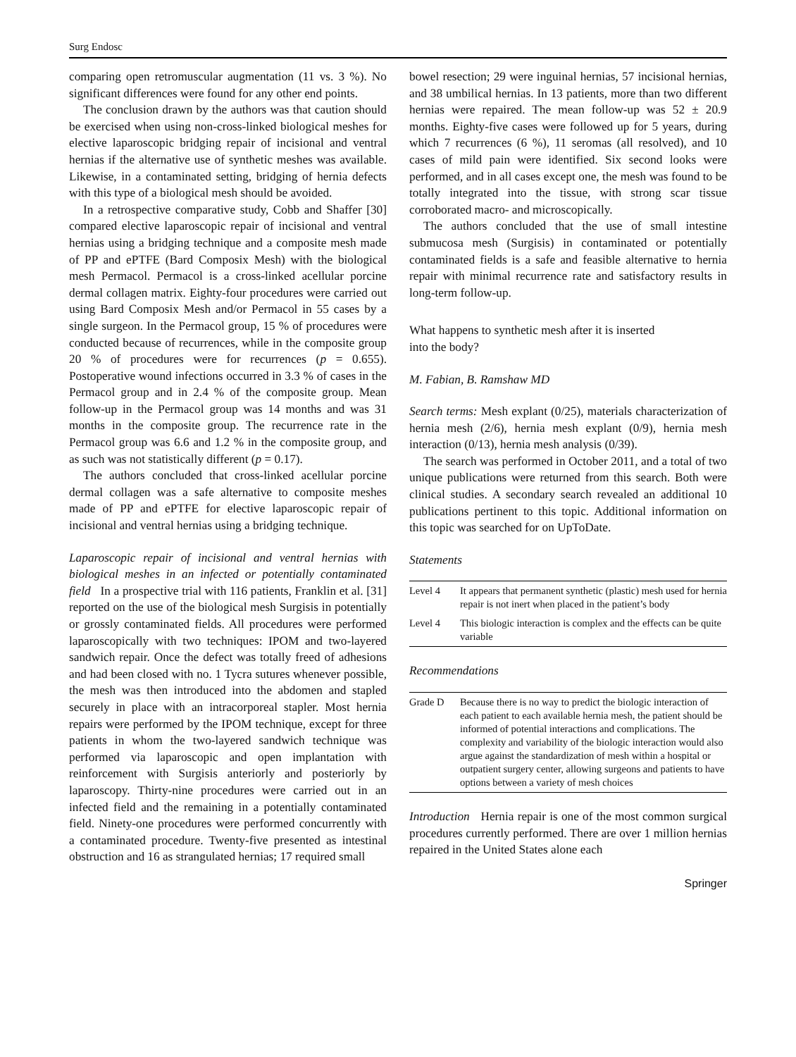Surg Endosc
comparing open retromuscular augmentation (11 vs. 3 %). No significant differences were found for any other end points.
The conclusion drawn by the authors was that caution should be exercised when using non-cross-linked biological meshes for elective laparoscopic bridging repair of incisional and ventral hernias if the alternative use of synthetic meshes was available. Likewise, in a contaminated setting, bridging of hernia defects with this type of a biological mesh should be avoided.
In a retrospective comparative study, Cobb and Shaffer [30] compared elective laparoscopic repair of incisional and ventral hernias using a bridging technique and a composite mesh made of PP and ePTFE (Bard Composix Mesh) with the biological mesh Permacol. Permacol is a cross-linked acellular porcine dermal collagen matrix. Eighty-four procedures were carried out using Bard Composix Mesh and/or Permacol in 55 cases by a single surgeon. In the Permacol group, 15 % of procedures were conducted because of recurrences, while in the composite group 20 % of procedures were for recurrences (p = 0.655). Postoperative wound infections occurred in 3.3 % of cases in the Permacol group and in 2.4 % of the composite group. Mean follow-up in the Permacol group was 14 months and was 31 months in the composite group. The recurrence rate in the Permacol group was 6.6 and 1.2 % in the composite group, and as such was not statistically different (p = 0.17).
The authors concluded that cross-linked acellular porcine dermal collagen was a safe alternative to composite meshes made of PP and ePTFE for elective laparoscopic repair of incisional and ventral hernias using a bridging technique.
Laparoscopic repair of incisional and ventral hernias with biological meshes in an infected or potentially contaminated field In a prospective trial with 116 patients, Franklin et al. [31] reported on the use of the biological mesh Surgisis in potentially or grossly contaminated fields. All procedures were performed laparoscopically with two techniques: IPOM and two-layered sandwich repair. Once the defect was totally freed of adhesions and had been closed with no. 1 Tycra sutures whenever possible, the mesh was then introduced into the abdomen and stapled securely in place with an intracorporeal stapler. Most hernia repairs were performed by the IPOM technique, except for three patients in whom the two-layered sandwich technique was performed via laparoscopic and open implantation with reinforcement with Surgisis anteriorly and posteriorly by laparoscopy. Thirty-nine procedures were carried out in an infected field and the remaining in a potentially contaminated field. Ninety-one procedures were performed concurrently with a contaminated procedure. Twenty-five presented as intestinal obstruction and 16 as strangulated hernias; 17 required small
bowel resection; 29 were inguinal hernias, 57 incisional hernias, and 38 umbilical hernias. In 13 patients, more than two different hernias were repaired. The mean follow-up was 52 ± 20.9 months. Eighty-five cases were followed up for 5 years, during which 7 recurrences (6 %), 11 seromas (all resolved), and 10 cases of mild pain were identified. Six second looks were performed, and in all cases except one, the mesh was found to be totally integrated into the tissue, with strong scar tissue corroborated macro- and microscopically.
The authors concluded that the use of small intestine submucosa mesh (Surgisis) in contaminated or potentially contaminated fields is a safe and feasible alternative to hernia repair with minimal recurrence rate and satisfactory results in long-term follow-up.
What happens to synthetic mesh after it is inserted
into the body?
M. Fabian, B. Ramshaw MD
Search terms: Mesh explant (0/25), materials characterization of hernia mesh (2/6), hernia mesh explant (0/9), hernia mesh interaction (0/13), hernia mesh analysis (0/39).
The search was performed in October 2011, and a total of two unique publications were returned from this search. Both were clinical studies. A secondary search revealed an additional 10 publications pertinent to this topic. Additional information on this topic was searched for on UpToDate.
Statements
| Level 4 | It appears that permanent synthetic (plastic) mesh used for hernia repair is not inert when placed in the patient’s body |
| Level 4 | This biologic interaction is complex and the effects can be quite variable |
Recommendations
| Grade D | Because there is no way to predict the biologic interaction of each patient to each available hernia mesh, the patient should be informed of potential interactions and complications. The complexity and variability of the biologic interaction would also argue against the standardization of mesh within a hospital or outpatient surgery center, allowing surgeons and patients to have options between a variety of mesh choices |
Introduction Hernia repair is one of the most common surgical procedures currently performed. There are over 1 million hernias repaired in the United States alone each
Springer